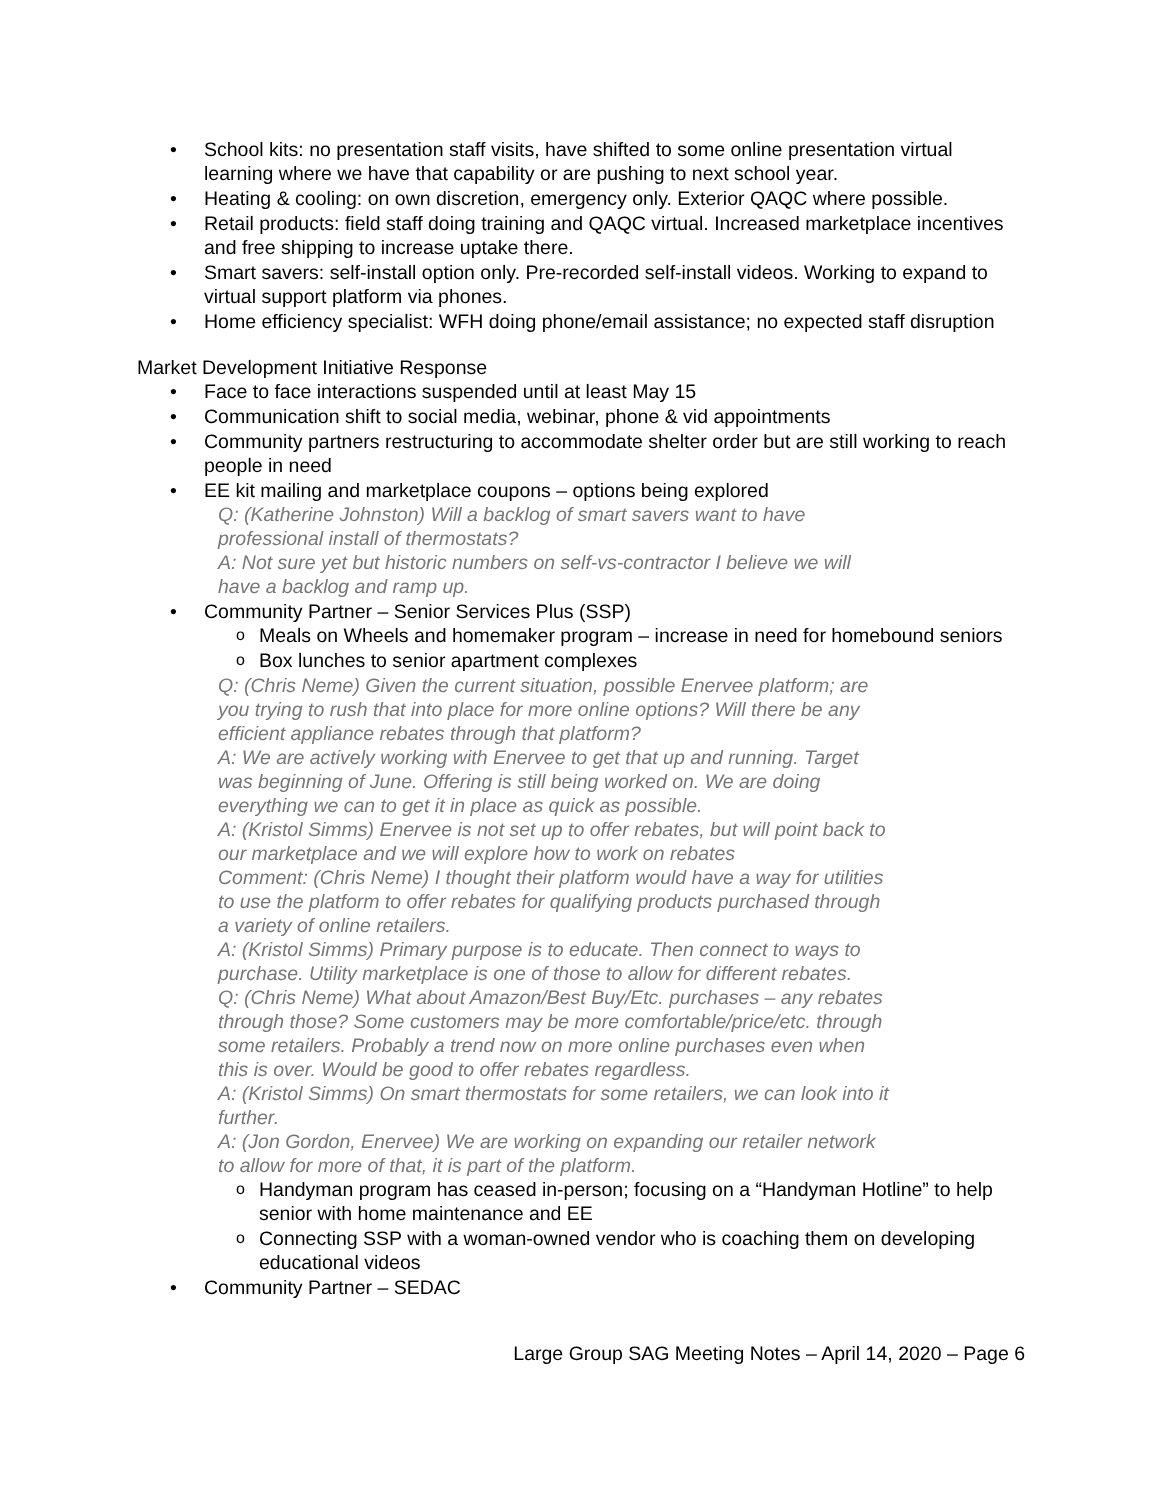School kits: no presentation staff visits, have shifted to some online presentation virtual learning where we have that capability or are pushing to next school year.
Heating & cooling: on own discretion, emergency only. Exterior QAQC where possible.
Retail products: field staff doing training and QAQC virtual. Increased marketplace incentives and free shipping to increase uptake there.
Smart savers: self-install option only. Pre-recorded self-install videos. Working to expand to virtual support platform via phones.
Home efficiency specialist: WFH doing phone/email assistance; no expected staff disruption
Market Development Initiative Response
Face to face interactions suspended until at least May 15
Communication shift to social media, webinar, phone & vid appointments
Community partners restructuring to accommodate shelter order but are still working to reach people in need
EE kit mailing and marketplace coupons – options being explored
Q: (Katherine Johnston) Will a backlog of smart savers want to have
professional install of thermostats?
A: Not sure yet but historic numbers on self-vs-contractor I believe we will
have a backlog and ramp up.
Community Partner – Senior Services Plus (SSP)
Meals on Wheels and homemaker program – increase in need for homebound seniors
Box lunches to senior apartment complexes
Q: (Chris Neme) Given the current situation, possible Enervee platform; are
you trying to rush that into place for more online options? Will there be any
efficient appliance rebates through that platform?
A: We are actively working with Enervee to get that up and running. Target
was beginning of June. Offering is still being worked on. We are doing
everything we can to get it in place as quick as possible.
A: (Kristol Simms) Enervee is not set up to offer rebates, but will point back to
our marketplace and we will explore how to work on rebates
Comment: (Chris Neme) I thought their platform would have a way for utilities
to use the platform to offer rebates for qualifying products purchased through
a variety of online retailers.
A: (Kristol Simms) Primary purpose is to educate. Then connect to ways to
purchase. Utility marketplace is one of those to allow for different rebates.
Q: (Chris Neme) What about Amazon/Best Buy/Etc. purchases – any rebates
through those? Some customers may be more comfortable/price/etc. through
some retailers. Probably a trend now on more online purchases even when
this is over. Would be good to offer rebates regardless.
A: (Kristol Simms) On smart thermostats for some retailers, we can look into it
further.
A: (Jon Gordon, Enervee) We are working on expanding our retailer network
to allow for more of that, it is part of the platform.
Handyman program has ceased in-person; focusing on a “Handyman Hotline” to help senior with home maintenance and EE
Connecting SSP with a woman-owned vendor who is coaching them on developing educational videos
Community Partner – SEDAC
Large Group SAG Meeting Notes – April 14, 2020 – Page 6